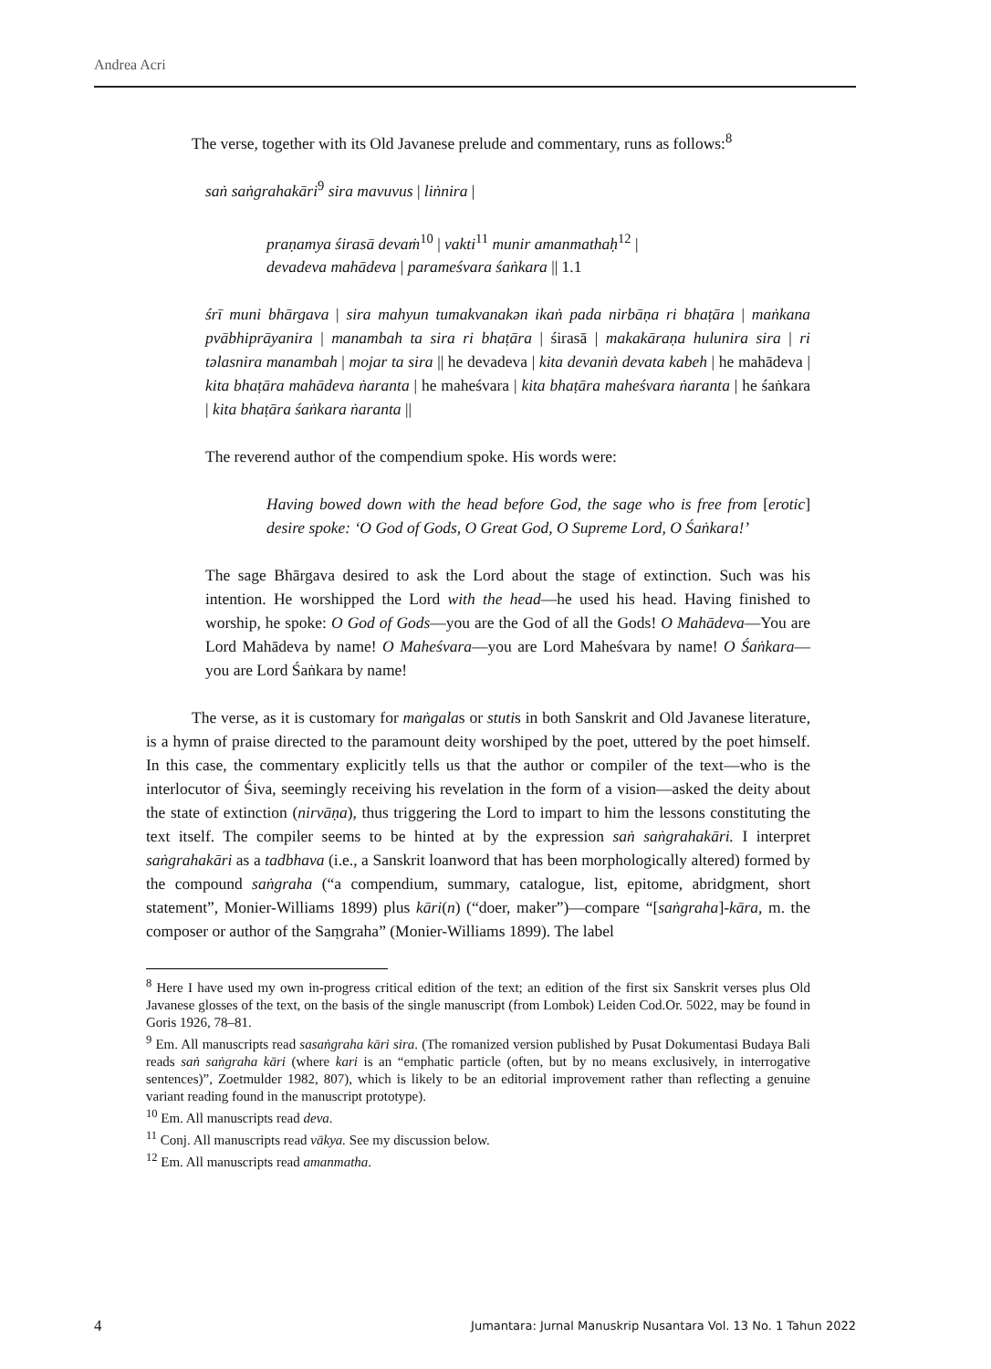Andrea Acri
The verse, together with its Old Javanese prelude and commentary, runs as follows:<sup>8</sup>
saṅ saṅgrahakāri<sup>9</sup> sira mavuvus | liṅnira |
praṇamya śirasā devaṁ<sup>10</sup> | vakti<sup>11</sup> munir amanmathaḥ<sup>12</sup> |
devadeva mahādeva | parameśvara śaṅkara || 1.1
śrī muni bhārgava | sira mahyun tumakvanakən ikaṅ pada nirbāṇa ri bhaṭāra | maṅkana pvābhiprāyanira | manambah ta sira ri bhaṭāra | śirasā | makakāraṇa hulunira sira | ri təlasnira manambah | mojar ta sira || he devadeva | kita devaniṅ devata kabeh | he mahādeva | kita bhaṭāra mahādeva ṅaranta | he maheśvara | kita bhaṭāra maheśvara ṅaranta | he śaṅkara | kita bhaṭāra śaṅkara ṅaranta ||
The reverend author of the compendium spoke. His words were:
Having bowed down with the head before God, the sage who is free from [erotic] desire spoke: ‘O God of Gods, O Great God, O Supreme Lord, O Śaṅkara!’
The sage Bhārgava desired to ask the Lord about the stage of extinction. Such was his intention. He worshipped the Lord with the head—he used his head. Having finished to worship, he spoke: O God of Gods—you are the God of all the Gods! O Mahādeva—You are Lord Mahādeva by name! O Maheśvara—you are Lord Maheśvara by name! O Śaṅkara—you are Lord Śaṅkara by name!
The verse, as it is customary for maṅgalas or stutis in both Sanskrit and Old Javanese literature, is a hymn of praise directed to the paramount deity worshiped by the poet, uttered by the poet himself. In this case, the commentary explicitly tells us that the author or compiler of the text—who is the interlocutor of Śiva, seemingly receiving his revelation in the form of a vision—asked the deity about the state of extinction (nirvāṇa), thus triggering the Lord to impart to him the lessons constituting the text itself. The compiler seems to be hinted at by the expression saṅ saṅgrahakāri. I interpret saṅgrahakāri as a tadbhava (i.e., a Sanskrit loanword that has been morphologically altered) formed by the compound saṅgraha (“a compendium, summary, catalogue, list, epitome, abridgment, short statement”, Monier-Williams 1899) plus kāri(n) (“doer, maker”)—compare “[saṅgraha]-kāra, m. the composer or author of the Saṃgraha” (Monier-Williams 1899). The label
<sup>8</sup> Here I have used my own in-progress critical edition of the text; an edition of the first six Sanskrit verses plus Old Javanese glosses of the text, on the basis of the single manuscript (from Lombok) Leiden Cod.Or. 5022, may be found in Goris 1926, 78–81.
<sup>9</sup> Em. All manuscripts read sasaṅgraha kāri sira. (The romanized version published by Pusat Dokumentasi Budaya Bali reads saṅ saṅgraha kāri (where kari is an “emphatic particle (often, but by no means exclusively, in interrogative sentences)”, Zoetmulder 1982, 807), which is likely to be an editorial improvement rather than reflecting a genuine variant reading found in the manuscript prototype).
<sup>10</sup> Em. All manuscripts read deva.
<sup>11</sup> Conj. All manuscripts read vākya. See my discussion below.
<sup>12</sup> Em. All manuscripts read amanmatha.
4 Jumantara: Jurnal Manuskrip Nusantara Vol. 13 No. 1 Tahun 2022